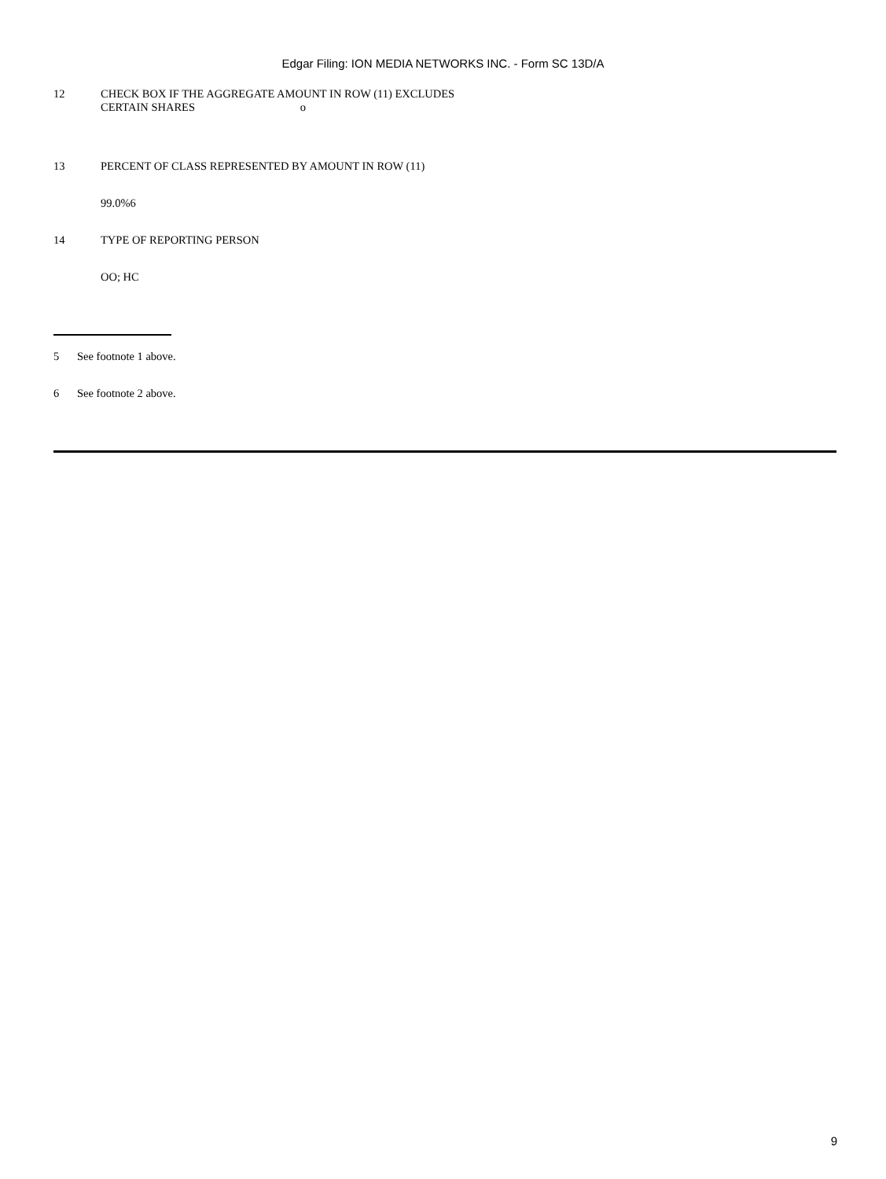Edgar Filing: ION MEDIA NETWORKS INC. - Form SC 13D/A
12 CHECK BOX IF THE AGGREGATE AMOUNT IN ROW (11) EXCLUDES
CERTAIN SHARES o
13 PERCENT OF CLASS REPRESENTED BY AMOUNT IN ROW (11)
99.0%6
14 TYPE OF REPORTING PERSON
OO; HC
5 See footnote 1 above.
6 See footnote 2 above.
9